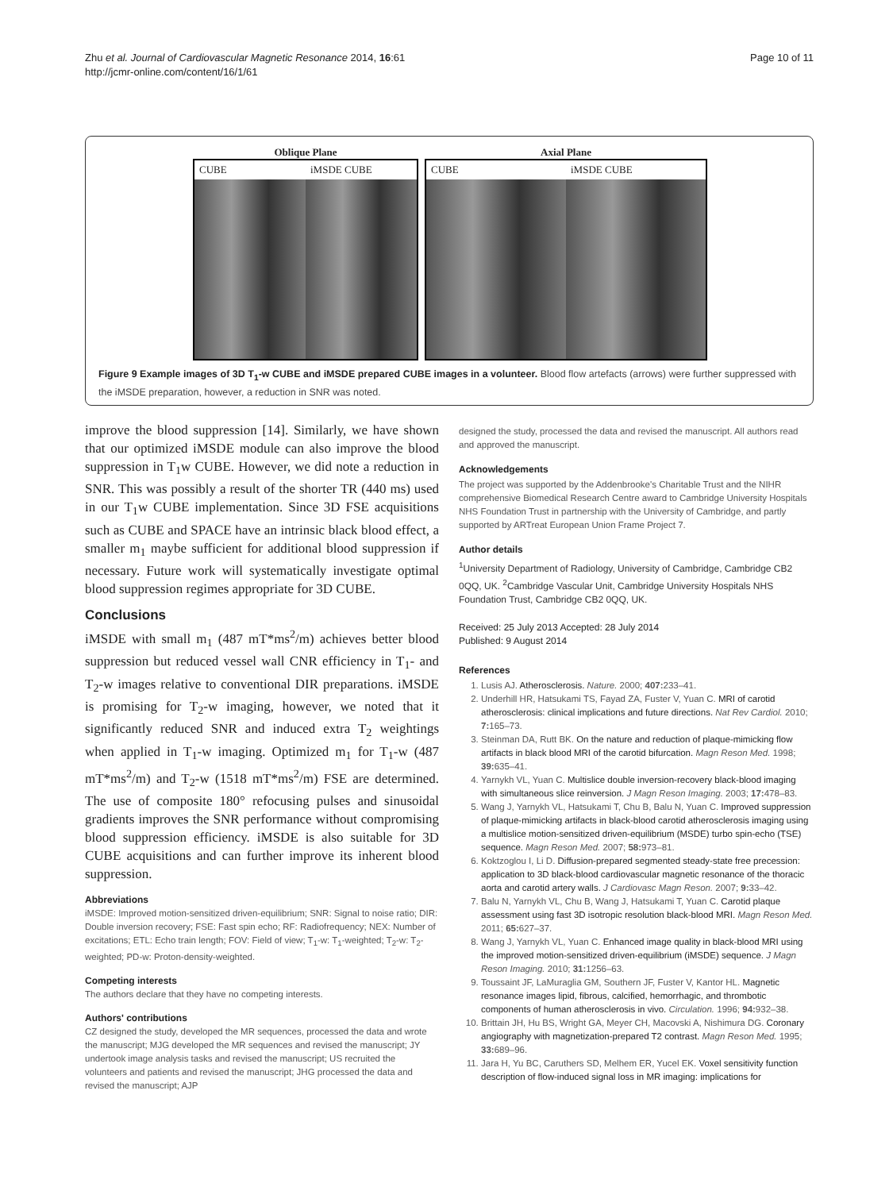Zhu et al. Journal of Cardiovascular Magnetic Resonance 2014, 16:61
http://jcmr-online.com/content/16/1/61
Page 10 of 11
Oblique Plane
CUBE iMSDE CUBE
Axial Plane
CUBE iMSDE CUBE
Figure 9 Example images of 3D T<sub>1</sub>-w CUBE and iMSDE prepared CUBE images in a volunteer. Blood flow artefacts (arrows) were further suppressed with the iMSDE preparation, however, a reduction in SNR was noted.
improve the blood suppression [14]. Similarly, we have shown that our optimized iMSDE module can also improve the blood suppression in T<sub>1</sub>w CUBE. However, we did note a reduction in SNR. This was possibly a result of the shorter TR (440 ms) used in our T<sub>1</sub>w CUBE implementation. Since 3D FSE acquisitions such as CUBE and SPACE have an intrinsic black blood effect, a smaller m<sub>1</sub> maybe sufficient for additional blood suppression if necessary. Future work will systematically investigate optimal blood suppression regimes appropriate for 3D CUBE.
Conclusions
iMSDE with small m<sub>1</sub> (487 mT*ms<sup>2</sup>/m) achieves better blood suppression but reduced vessel wall CNR efficiency in T<sub>1</sub>- and T<sub>2</sub>-w images relative to conventional DIR preparations. iMSDE is promising for T<sub>2</sub>-w imaging, however, we noted that it significantly reduced SNR and induced extra T<sub>2</sub> weightings when applied in T<sub>1</sub>-w imaging. Optimized m<sub>1</sub> for T<sub>1</sub>-w (487 mT*ms<sup>2</sup>/m) and T<sub>2</sub>-w (1518 mT*ms<sup>2</sup>/m) FSE are determined. The use of composite 180° refocusing pulses and sinusoidal gradients improves the SNR performance without compromising blood suppression efficiency. iMSDE is also suitable for 3D CUBE acquisitions and can further improve its inherent blood suppression.
Abbreviations
iMSDE: Improved motion-sensitized driven-equilibrium; SNR: Signal to noise ratio; DIR: Double inversion recovery; FSE: Fast spin echo; RF: Radiofrequency; NEX: Number of excitations; ETL: Echo train length; FOV: Field of view; T<sub>1</sub>-w: T<sub>1</sub>-weighted; T<sub>2</sub>-w: T<sub>2</sub>-weighted; PD-w: Proton-density-weighted.
Competing interests
The authors declare that they have no competing interests.
Authors' contributions
CZ designed the study, developed the MR sequences, processed the data and wrote the manuscript; MJG developed the MR sequences and revised the manuscript; JY undertook image analysis tasks and revised the manuscript; US recruited the volunteers and patients and revised the manuscript; JHG processed the data and revised the manuscript; AJP
designed the study, processed the data and revised the manuscript. All authors read and approved the manuscript.
Acknowledgements
The project was supported by the Addenbrooke's Charitable Trust and the NIHR comprehensive Biomedical Research Centre award to Cambridge University Hospitals NHS Foundation Trust in partnership with the University of Cambridge, and partly supported by ARTreat European Union Frame Project 7.
Author details
<sup>1</sup> University Department of Radiology, University of Cambridge, Cambridge CB2 0QQ, UK. <sup>2</sup>Cambridge Vascular Unit, Cambridge University Hospitals NHS Foundation Trust, Cambridge CB2 0QQ, UK.
Received: 25 July 2013 Accepted: 28 July 2014
Published: 9 August 2014
References
1. Lusis AJ. Atherosclerosis. Nature. 2000; 407: 233–41.
2. Underhill HR, Hatsukami TS, Fayad ZA, Fuster V, Yuan C. MRI of carotid atherosclerosis: clinical implications and future directions. Nat Rev Cardiol. 2010; 7: 165–73.
3. Steinman DA, Rutt BK. On the nature and reduction of plaque-mimicking flow artifacts in black blood MRI of the carotid bifurcation. Magn Reson Med. 1998; 39: 635–41.
4. Yarnykh VL, Yuan C. Multislice double inversion-recovery black-blood imaging with simultaneous slice reinversion. J Magn Reson Imaging. 2003; 17: 478–83.
5. Wang J, Yarnykh VL, Hatsukami T, Chu B, Balu N, Yuan C. Improved suppression of plaque-mimicking artifacts in black-blood carotid atherosclerosis imaging using a multislice motion-sensitized driven-equilibrium (MSDE) turbo spin-echo (TSE) sequence. Magn Reson Med. 2007; 58: 973–81.
6. Koktzoglou I, Li D. Diffusion-prepared segmented steady-state free precession: application to 3D black-blood cardiovascular magnetic resonance of the thoracic aorta and carotid artery walls. J Cardiovasc Magn Reson. 2007; 9: 33–42.
7. Balu N, Yarnykh VL, Chu B, Wang J, Hatsukami T, Yuan C. Carotid plaque assessment using fast 3D isotropic resolution black-blood MRI. Magn Reson Med. 2011; 65: 627–37.
8. Wang J, Yarnykh VL, Yuan C. Enhanced image quality in black-blood MRI using the improved motion-sensitized driven-equilibrium (iMSDE) sequence. J Magn Reson Imaging. 2010; 31: 1256–63.
9. Toussaint JF, LaMuraglia GM, Southern JF, Fuster V, Kantor HL. Magnetic resonance images lipid, fibrous, calcified, hemorrhagic, and thrombotic components of human atherosclerosis in vivo. Circulation. 1996; 94: 932–38.
10. Brittain JH, Hu BS, Wright GA, Meyer CH, Macovski A, Nishimura DG. Coronary angiography with magnetization-prepared T2 contrast. Magn Reson Med. 1995; 33: 689–96.
11. Jara H, Yu BC, Caruthers SD, Melhem ER, Yucel EK. Voxel sensitivity function description of flow-induced signal loss in MR imaging: implications for